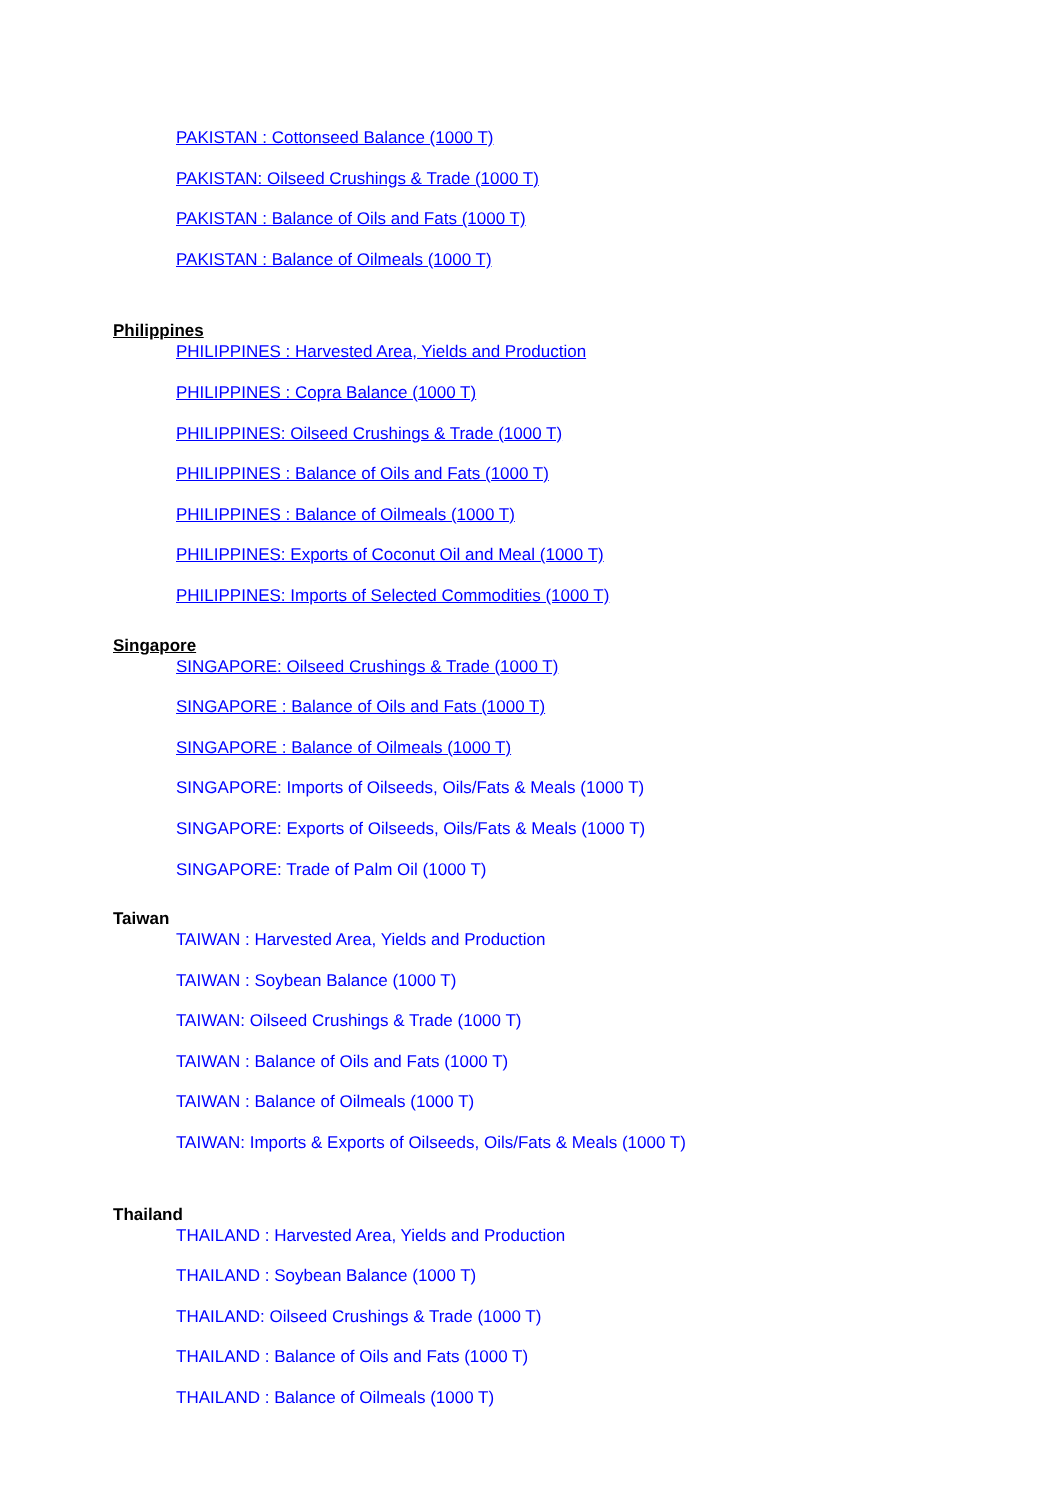PAKISTAN : Cottonseed Balance (1000 T)
PAKISTAN: Oilseed Crushings & Trade (1000 T)
PAKISTAN : Balance of Oils and Fats (1000 T)
PAKISTAN : Balance of Oilmeals (1000 T)
Philippines
PHILIPPINES : Harvested Area, Yields and Production
PHILIPPINES : Copra Balance (1000 T)
PHILIPPINES: Oilseed Crushings & Trade (1000 T)
PHILIPPINES : Balance of Oils and Fats (1000 T)
PHILIPPINES : Balance of Oilmeals (1000 T)
PHILIPPINES: Exports of Coconut Oil and Meal (1000 T)
PHILIPPINES: Imports of Selected Commodities (1000 T)
Singapore
SINGAPORE: Oilseed Crushings & Trade (1000 T)
SINGAPORE : Balance of Oils and Fats (1000 T)
SINGAPORE : Balance of Oilmeals (1000 T)
SINGAPORE: Imports of Oilseeds, Oils/Fats & Meals (1000 T)
SINGAPORE: Exports of Oilseeds, Oils/Fats & Meals (1000 T)
SINGAPORE: Trade of Palm Oil (1000 T)
Taiwan
TAIWAN : Harvested Area, Yields and Production
TAIWAN : Soybean Balance (1000 T)
TAIWAN: Oilseed Crushings & Trade (1000 T)
TAIWAN : Balance of Oils and Fats (1000 T)
TAIWAN : Balance of Oilmeals (1000 T)
TAIWAN: Imports & Exports of Oilseeds, Oils/Fats & Meals (1000 T)
Thailand
THAILAND : Harvested Area, Yields and Production
THAILAND : Soybean Balance (1000 T)
THAILAND: Oilseed Crushings & Trade (1000 T)
THAILAND : Balance of Oils and Fats (1000 T)
THAILAND : Balance of Oilmeals (1000 T)